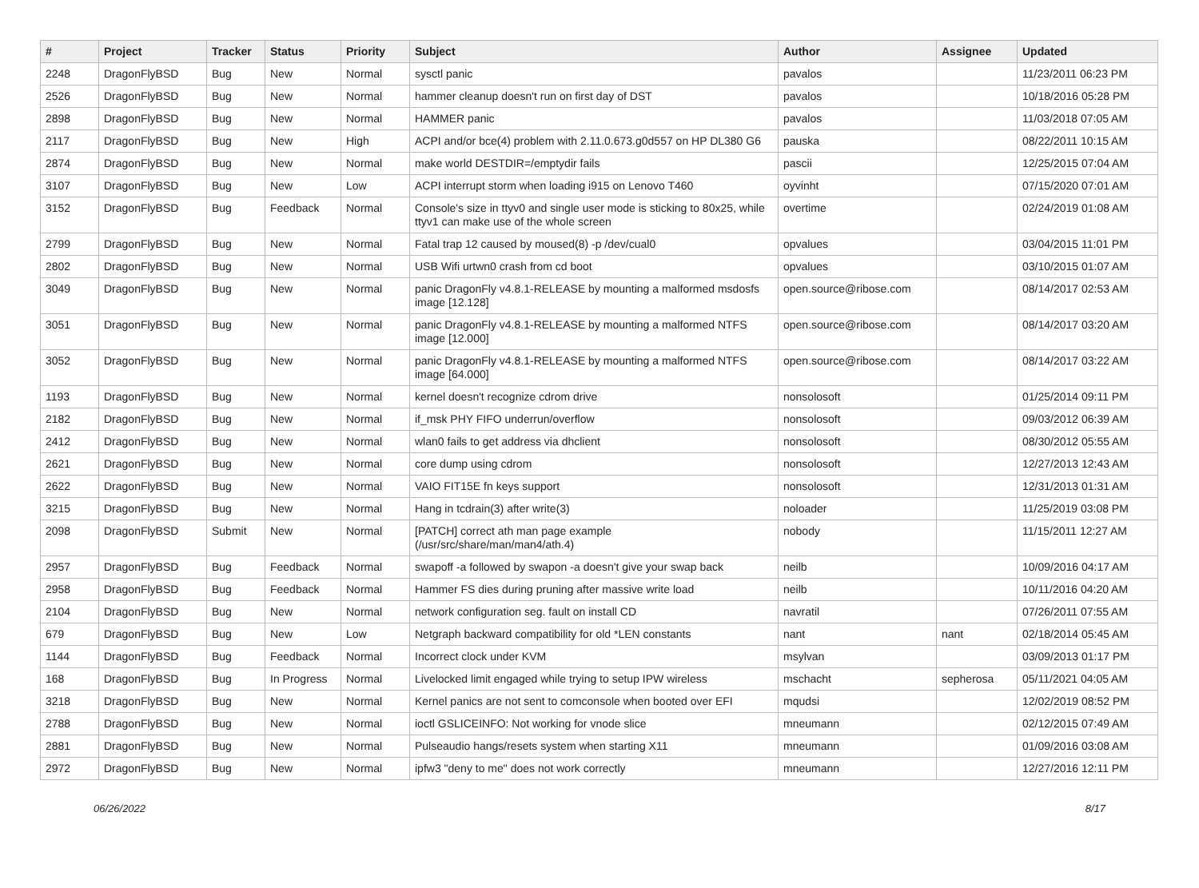| # | Project | Tracker | Status | Priority | Subject | Author | Assignee | Updated |
| --- | --- | --- | --- | --- | --- | --- | --- | --- |
| 2248 | DragonFlyBSD | Bug | New | Normal | sysctl panic | pavalos | | 11/23/2011 06:23 PM |
| 2526 | DragonFlyBSD | Bug | New | Normal | hammer cleanup doesn't run on first day of DST | pavalos | | 10/18/2016 05:28 PM |
| 2898 | DragonFlyBSD | Bug | New | Normal | HAMMER panic | pavalos | | 11/03/2018 07:05 AM |
| 2117 | DragonFlyBSD | Bug | New | High | ACPI and/or bce(4) problem with 2.11.0.673.g0d557 on HP DL380 G6 | pauska | | 08/22/2011 10:15 AM |
| 2874 | DragonFlyBSD | Bug | New | Normal | make world DESTDIR=/emptydir fails | pascii | | 12/25/2015 07:04 AM |
| 3107 | DragonFlyBSD | Bug | New | Low | ACPI interrupt storm when loading i915 on Lenovo T460 | oyvinht | | 07/15/2020 07:01 AM |
| 3152 | DragonFlyBSD | Bug | Feedback | Normal | Console's size in ttyv0 and single user mode is sticking to 80x25, while ttyv1 can make use of the whole screen | overtime | | 02/24/2019 01:08 AM |
| 2799 | DragonFlyBSD | Bug | New | Normal | Fatal trap 12 caused by moused(8) -p /dev/cual0 | opvalues | | 03/04/2015 11:01 PM |
| 2802 | DragonFlyBSD | Bug | New | Normal | USB Wifi urtwn0 crash from cd boot | opvalues | | 03/10/2015 01:07 AM |
| 3049 | DragonFlyBSD | Bug | New | Normal | panic DragonFly v4.8.1-RELEASE by mounting a malformed msdosfs image [12.128] | open.source@ribose.com | | 08/14/2017 02:53 AM |
| 3051 | DragonFlyBSD | Bug | New | Normal | panic DragonFly v4.8.1-RELEASE by mounting a malformed NTFS image [12.000] | open.source@ribose.com | | 08/14/2017 03:20 AM |
| 3052 | DragonFlyBSD | Bug | New | Normal | panic DragonFly v4.8.1-RELEASE by mounting a malformed NTFS image [64.000] | open.source@ribose.com | | 08/14/2017 03:22 AM |
| 1193 | DragonFlyBSD | Bug | New | Normal | kernel doesn't recognize cdrom drive | nonsolosoft | | 01/25/2014 09:11 PM |
| 2182 | DragonFlyBSD | Bug | New | Normal | if_msk PHY FIFO underrun/overflow | nonsolosoft | | 09/03/2012 06:39 AM |
| 2412 | DragonFlyBSD | Bug | New | Normal | wlan0 fails to get address via dhclient | nonsolosoft | | 08/30/2012 05:55 AM |
| 2621 | DragonFlyBSD | Bug | New | Normal | core dump using cdrom | nonsolosoft | | 12/27/2013 12:43 AM |
| 2622 | DragonFlyBSD | Bug | New | Normal | VAIO FIT15E fn keys support | nonsolosoft | | 12/31/2013 01:31 AM |
| 3215 | DragonFlyBSD | Bug | New | Normal | Hang in tcdrain(3) after write(3) | noloader | | 11/25/2019 03:08 PM |
| 2098 | DragonFlyBSD | Submit | New | Normal | [PATCH] correct ath man page example (/usr/src/share/man/man4/ath.4) | nobody | | 11/15/2011 12:27 AM |
| 2957 | DragonFlyBSD | Bug | Feedback | Normal | swapoff -a followed by swapon -a doesn't give your swap back | neilb | | 10/09/2016 04:17 AM |
| 2958 | DragonFlyBSD | Bug | Feedback | Normal | Hammer FS dies during pruning after massive write load | neilb | | 10/11/2016 04:20 AM |
| 2104 | DragonFlyBSD | Bug | New | Normal | network configuration seg. fault on install CD | navratil | | 07/26/2011 07:55 AM |
| 679 | DragonFlyBSD | Bug | New | Low | Netgraph backward compatibility for old *LEN constants | nant | nant | 02/18/2014 05:45 AM |
| 1144 | DragonFlyBSD | Bug | Feedback | Normal | Incorrect clock under KVM | msylvan | | 03/09/2013 01:17 PM |
| 168 | DragonFlyBSD | Bug | In Progress | Normal | Livelocked limit engaged while trying to setup IPW wireless | mschacht | sepherosa | 05/11/2021 04:05 AM |
| 3218 | DragonFlyBSD | Bug | New | Normal | Kernel panics are not sent to comconsole when booted over EFI | mqudsi | | 12/02/2019 08:52 PM |
| 2788 | DragonFlyBSD | Bug | New | Normal | ioctl GSLICEINFO: Not working for vnode slice | mneumann | | 02/12/2015 07:49 AM |
| 2881 | DragonFlyBSD | Bug | New | Normal | Pulseaudio hangs/resets system when starting X11 | mneumann | | 01/09/2016 03:08 AM |
| 2972 | DragonFlyBSD | Bug | New | Normal | ipfw3 "deny to me" does not work correctly | mneumann | | 12/27/2016 12:11 PM |
06/26/2022 8/17